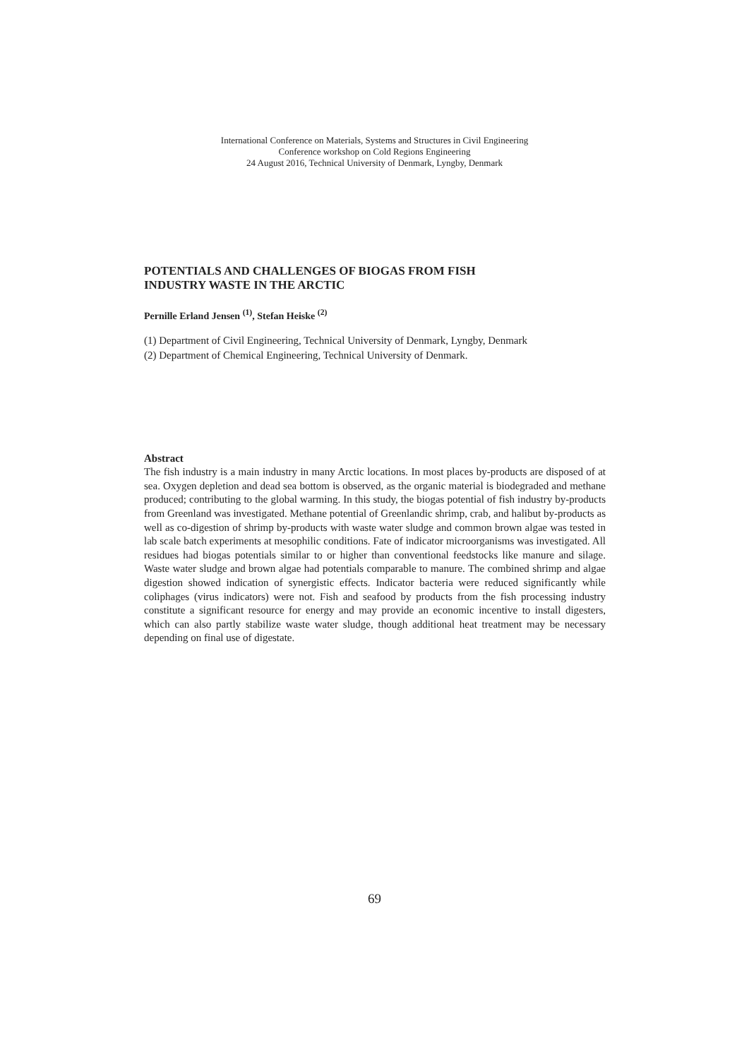International Conference on Materials, Systems and Structures in Civil Engineering
Conference workshop on Cold Regions Engineering
24 August 2016, Technical University of Denmark, Lyngby, Denmark
POTENTIALS AND CHALLENGES OF BIOGAS FROM FISH
INDUSTRY WASTE IN THE ARCTIC
Pernille Erland Jensen <sup>(1)</sup>, Stefan Heiske <sup>(2)</sup>
(1) Department of Civil Engineering, Technical University of Denmark, Lyngby, Denmark
(2) Department of Chemical Engineering, Technical University of Denmark.
Abstract
The fish industry is a main industry in many Arctic locations. In most places by-products are disposed of at sea. Oxygen depletion and dead sea bottom is observed, as the organic material is biodegraded and methane produced; contributing to the global warming. In this study, the biogas potential of fish industry by-products from Greenland was investigated. Methane potential of Greenlandic shrimp, crab, and halibut by-products as well as co-digestion of shrimp by-products with waste water sludge and common brown algae was tested in lab scale batch experiments at mesophilic conditions. Fate of indicator microorganisms was investigated. All residues had biogas potentials similar to or higher than conventional feedstocks like manure and silage. Waste water sludge and brown algae had potentials comparable to manure. The combined shrimp and algae digestion showed indication of synergistic effects. Indicator bacteria were reduced significantly while coliphages (virus indicators) were not. Fish and seafood by products from the fish processing industry constitute a significant resource for energy and may provide an economic incentive to install digesters, which can also partly stabilize waste water sludge, though additional heat treatment may be necessary depending on final use of digestate.
69